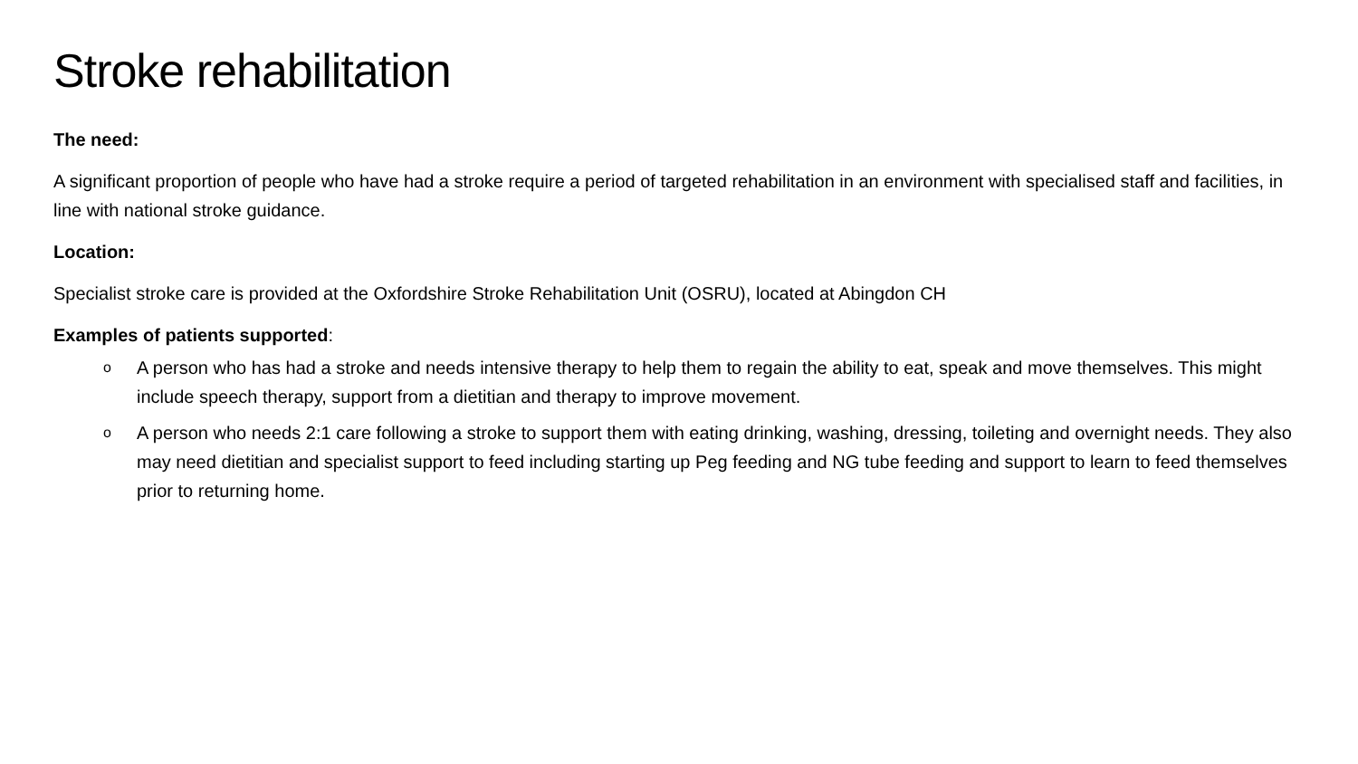Stroke rehabilitation
The need:
A significant proportion of people who have had a stroke require a period of targeted rehabilitation in an environment with specialised staff and facilities, in line with national stroke guidance.
Location:
Specialist stroke care is provided at the Oxfordshire Stroke Rehabilitation Unit (OSRU), located at Abingdon CH
Examples of patients supported:
o A person who has had a stroke and needs intensive therapy to help them to regain the ability to eat, speak and move themselves. This might include speech therapy, support from a dietitian and therapy to improve movement.
o A person who needs 2:1 care following a stroke to support them with eating drinking, washing, dressing, toileting and overnight needs. They also may need dietitian and specialist support to feed including starting up Peg feeding and NG tube feeding and support to learn to feed themselves prior to returning home.